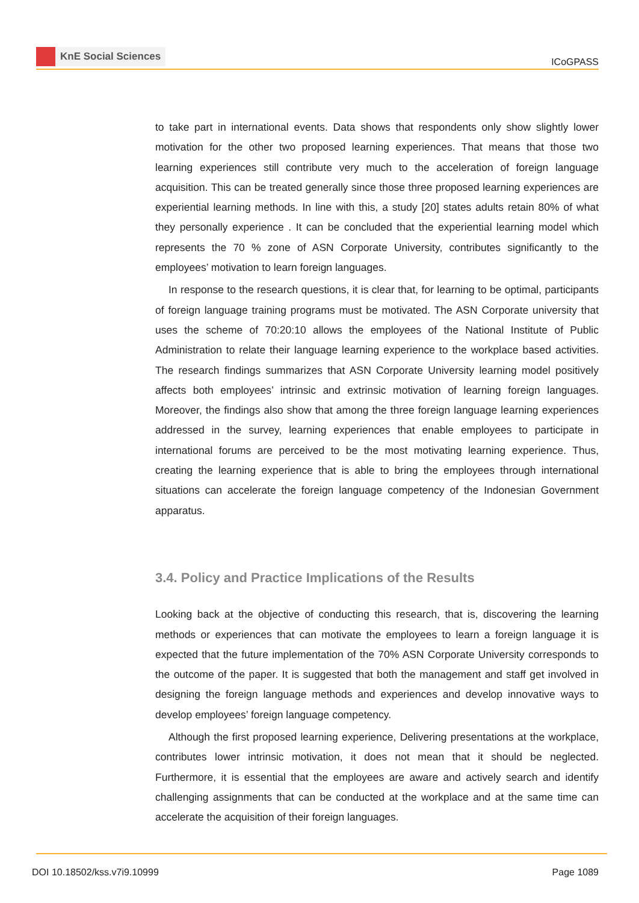KnE Social Sciences
ICoGPASS
to take part in international events. Data shows that respondents only show slightly lower motivation for the other two proposed learning experiences. That means that those two learning experiences still contribute very much to the acceleration of foreign language acquisition. This can be treated generally since those three proposed learning experiences are experiential learning methods. In line with this, a study [20] states adults retain 80% of what they personally experience . It can be concluded that the experiential learning model which represents the 70 % zone of ASN Corporate University, contributes significantly to the employees’ motivation to learn foreign languages.
In response to the research questions, it is clear that, for learning to be optimal, participants of foreign language training programs must be motivated. The ASN Corporate university that uses the scheme of 70:20:10 allows the employees of the National Institute of Public Administration to relate their language learning experience to the workplace based activities. The research findings summarizes that ASN Corporate University learning model positively affects both employees’ intrinsic and extrinsic motivation of learning foreign languages. Moreover, the findings also show that among the three foreign language learning experiences addressed in the survey, learning experiences that enable employees to participate in international forums are perceived to be the most motivating learning experience. Thus, creating the learning experience that is able to bring the employees through international situations can accelerate the foreign language competency of the Indonesian Government apparatus.
3.4. Policy and Practice Implications of the Results
Looking back at the objective of conducting this research, that is, discovering the learning methods or experiences that can motivate the employees to learn a foreign language it is expected that the future implementation of the 70% ASN Corporate University corresponds to the outcome of the paper. It is suggested that both the management and staff get involved in designing the foreign language methods and experiences and develop innovative ways to develop employees’ foreign language competency.
Although the first proposed learning experience, Delivering presentations at the workplace, contributes lower intrinsic motivation, it does not mean that it should be neglected. Furthermore, it is essential that the employees are aware and actively search and identify challenging assignments that can be conducted at the workplace and at the same time can accelerate the acquisition of their foreign languages.
DOI 10.18502/kss.v7i9.10999 Page 1089